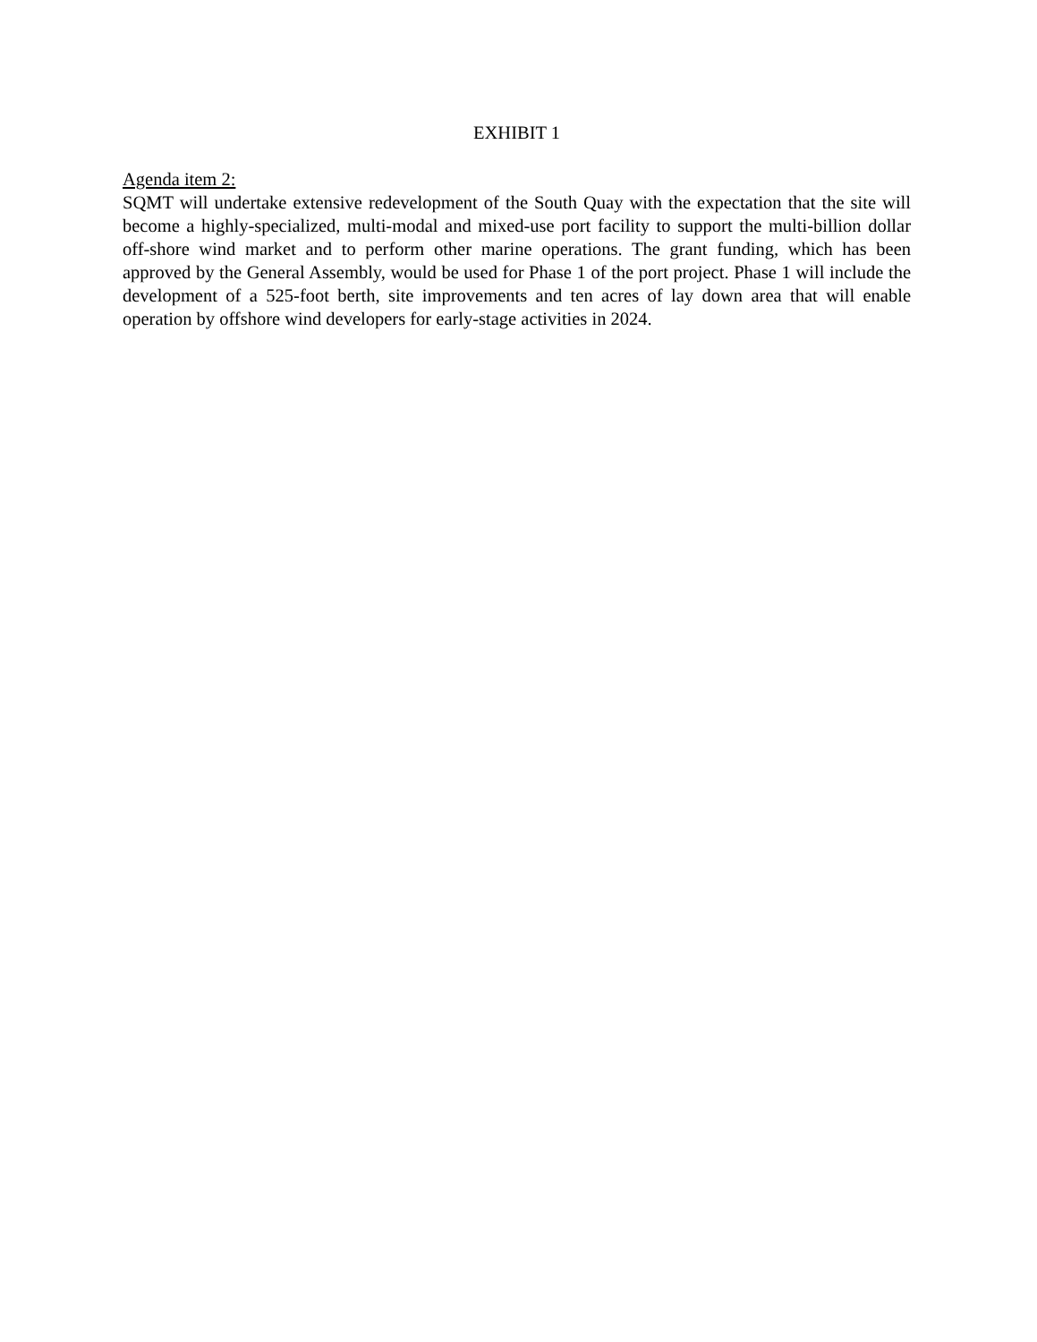EXHIBIT 1
Agenda item 2:
SQMT will undertake extensive redevelopment of the South Quay with the expectation that the site will become a highly-specialized, multi-modal and mixed-use port facility to support the multi-billion dollar off-shore wind market and to perform other marine operations. The grant funding, which has been approved by the General Assembly, would be used for Phase 1 of the port project. Phase 1 will include the development of a 525-foot berth, site improvements and ten acres of lay down area that will enable operation by offshore wind developers for early-stage activities in 2024.